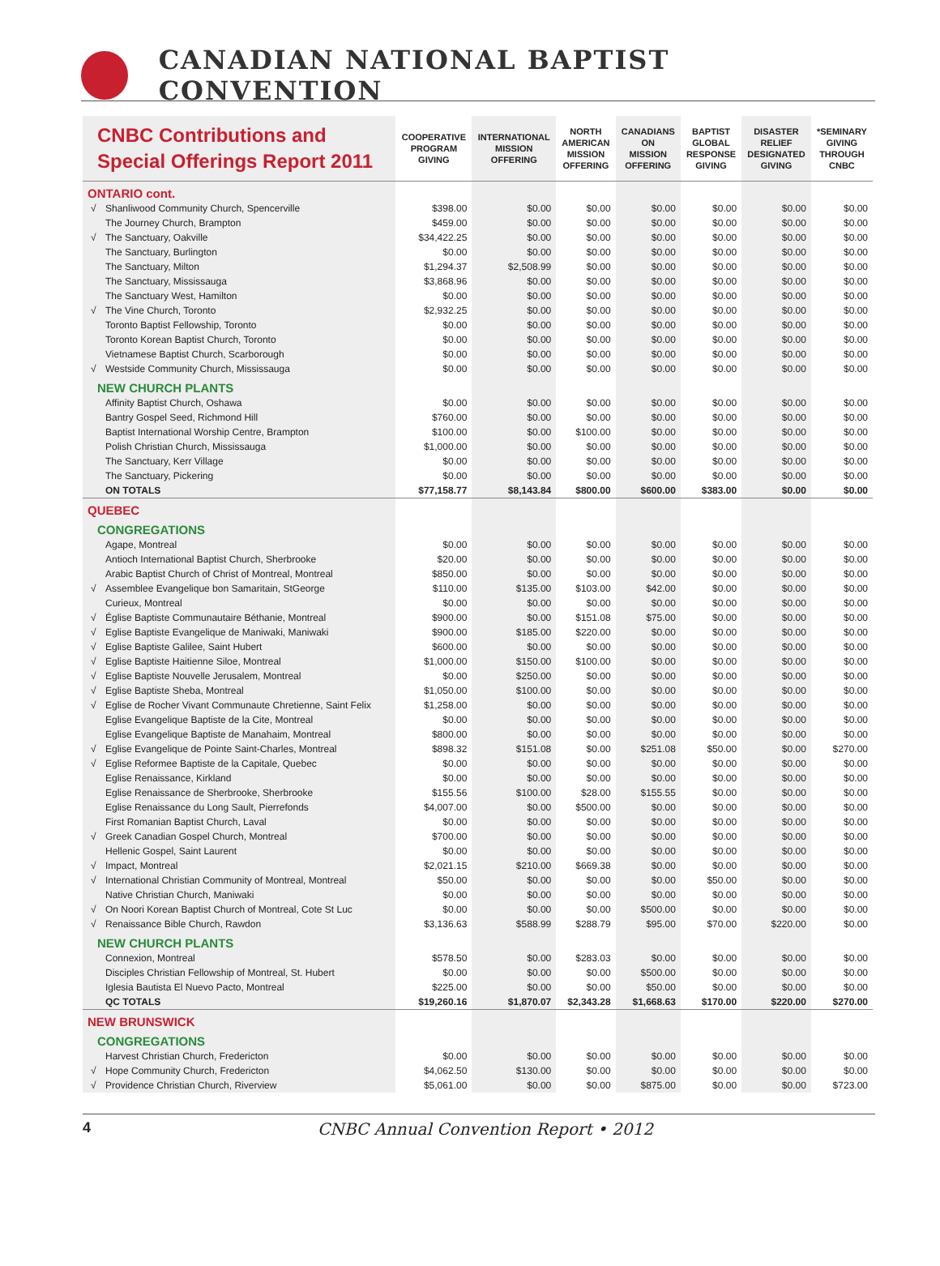CANADIAN NATIONAL BAPTIST CONVENTION
| CNBC Contributions and Special Offerings Report 2011 | | COOPERATIVE PROGRAM GIVING | INTERNATIONAL MISSION OFFERING | NORTH AMERICAN MISSION OFFERING | CANADIANS ON MISSION OFFERING | BAPTIST GLOBAL RESPONSE GIVING | DISASTER RELIEF DESIGNATED GIVING | *SEMINARY GIVING THROUGH CNBC |
| --- | --- | --- | --- | --- | --- | --- | --- | --- |
| ONTARIO cont. | | | | | | | | |
| √ | Shanliwood Community Church, Spencerville | $398.00 | $0.00 | $0.00 | $0.00 | $0.00 | $0.00 | $0.00 |
| | The Journey Church, Brampton | $459.00 | $0.00 | $0.00 | $0.00 | $0.00 | $0.00 | $0.00 |
| √ | The Sanctuary, Oakville | $34,422.25 | $0.00 | $0.00 | $0.00 | $0.00 | $0.00 | $0.00 |
| | The Sanctuary, Burlington | $0.00 | $0.00 | $0.00 | $0.00 | $0.00 | $0.00 | $0.00 |
| | The Sanctuary, Milton | $1,294.37 | $2,508.99 | $0.00 | $0.00 | $0.00 | $0.00 | $0.00 |
| | The Sanctuary, Mississauga | $3,868.96 | $0.00 | $0.00 | $0.00 | $0.00 | $0.00 | $0.00 |
| | The Sanctuary West, Hamilton | $0.00 | $0.00 | $0.00 | $0.00 | $0.00 | $0.00 | $0.00 |
| √ | The Vine Church, Toronto | $2,932.25 | $0.00 | $0.00 | $0.00 | $0.00 | $0.00 | $0.00 |
| | Toronto Baptist Fellowship, Toronto | $0.00 | $0.00 | $0.00 | $0.00 | $0.00 | $0.00 | $0.00 |
| | Toronto Korean Baptist Church, Toronto | $0.00 | $0.00 | $0.00 | $0.00 | $0.00 | $0.00 | $0.00 |
| | Vietnamese Baptist Church, Scarborough | $0.00 | $0.00 | $0.00 | $0.00 | $0.00 | $0.00 | $0.00 |
| √ | Westside Community Church, Mississauga | $0.00 | $0.00 | $0.00 | $0.00 | $0.00 | $0.00 | $0.00 |
| NEW CHURCH PLANTS | | | | | | | | |
| | Affinity Baptist Church, Oshawa | $0.00 | $0.00 | $0.00 | $0.00 | $0.00 | $0.00 | $0.00 |
| | Bantry Gospel Seed, Richmond Hill | $760.00 | $0.00 | $0.00 | $0.00 | $0.00 | $0.00 | $0.00 |
| | Baptist International Worship Centre, Brampton | $100.00 | $0.00 | $100.00 | $0.00 | $0.00 | $0.00 | $0.00 |
| | Polish Christian Church, Mississauga | $1,000.00 | $0.00 | $0.00 | $0.00 | $0.00 | $0.00 | $0.00 |
| | The Sanctuary, Kerr Village | $0.00 | $0.00 | $0.00 | $0.00 | $0.00 | $0.00 | $0.00 |
| | The Sanctuary, Pickering | $0.00 | $0.00 | $0.00 | $0.00 | $0.00 | $0.00 | $0.00 |
| | ON TOTALS | $77,158.77 | $8,143.84 | $800.00 | $600.00 | $383.00 | $0.00 | $0.00 |
| QUEBEC | | | | | | | | |
| CONGREGATIONS | | | | | | | | |
| | Agape, Montreal | $0.00 | $0.00 | $0.00 | $0.00 | $0.00 | $0.00 | $0.00 |
| | Antioch International Baptist Church, Sherbrooke | $20.00 | $0.00 | $0.00 | $0.00 | $0.00 | $0.00 | $0.00 |
| | Arabic Baptist Church of Christ of Montreal, Montreal | $850.00 | $0.00 | $0.00 | $0.00 | $0.00 | $0.00 | $0.00 |
| √ | Assemblee Evangelique bon Samaritain, StGeorge | $110.00 | $135.00 | $103.00 | $42.00 | $0.00 | $0.00 | $0.00 |
| | Curieux, Montreal | $0.00 | $0.00 | $0.00 | $0.00 | $0.00 | $0.00 | $0.00 |
| √ | Église Baptiste Communautaire Béthanie, Montreal | $900.00 | $0.00 | $151.08 | $75.00 | $0.00 | $0.00 | $0.00 |
| √ | Eglise Baptiste Evangelique de Maniwaki, Maniwaki | $900.00 | $185.00 | $220.00 | $0.00 | $0.00 | $0.00 | $0.00 |
| √ | Eglise Baptiste Galilee, Saint Hubert | $600.00 | $0.00 | $0.00 | $0.00 | $0.00 | $0.00 | $0.00 |
| √ | Eglise Baptiste Haitienne Siloe, Montreal | $1,000.00 | $150.00 | $100.00 | $0.00 | $0.00 | $0.00 | $0.00 |
| √ | Eglise Baptiste Nouvelle Jerusalem, Montreal | $0.00 | $250.00 | $0.00 | $0.00 | $0.00 | $0.00 | $0.00 |
| √ | Eglise Baptiste Sheba, Montreal | $1,050.00 | $100.00 | $0.00 | $0.00 | $0.00 | $0.00 | $0.00 |
| √ | Eglise de Rocher Vivant Communaute Chretienne, Saint Felix | $1,258.00 | $0.00 | $0.00 | $0.00 | $0.00 | $0.00 | $0.00 |
| | Eglise Evangelique Baptiste de la Cite, Montreal | $0.00 | $0.00 | $0.00 | $0.00 | $0.00 | $0.00 | $0.00 |
| | Eglise Evangelique Baptiste de Manahaim, Montreal | $800.00 | $0.00 | $0.00 | $0.00 | $0.00 | $0.00 | $0.00 |
| √ | Eglise Evangelique de Pointe Saint-Charles, Montreal | $898.32 | $151.08 | $0.00 | $251.08 | $50.00 | $0.00 | $270.00 |
| √ | Eglise Reformee Baptiste de la Capitale, Quebec | $0.00 | $0.00 | $0.00 | $0.00 | $0.00 | $0.00 | $0.00 |
| | Eglise Renaissance, Kirkland | $0.00 | $0.00 | $0.00 | $0.00 | $0.00 | $0.00 | $0.00 |
| | Eglise Renaissance de Sherbrooke, Sherbrooke | $155.56 | $100.00 | $28.00 | $155.55 | $0.00 | $0.00 | $0.00 |
| | Eglise Renaissance du Long Sault, Pierrefonds | $4,007.00 | $0.00 | $500.00 | $0.00 | $0.00 | $0.00 | $0.00 |
| | First Romanian Baptist Church, Laval | $0.00 | $0.00 | $0.00 | $0.00 | $0.00 | $0.00 | $0.00 |
| √ | Greek Canadian Gospel Church, Montreal | $700.00 | $0.00 | $0.00 | $0.00 | $0.00 | $0.00 | $0.00 |
| | Hellenic Gospel, Saint Laurent | $0.00 | $0.00 | $0.00 | $0.00 | $0.00 | $0.00 | $0.00 |
| √ | Impact, Montreal | $2,021.15 | $210.00 | $669.38 | $0.00 | $0.00 | $0.00 | $0.00 |
| √ | International Christian Community of Montreal, Montreal | $50.00 | $0.00 | $0.00 | $0.00 | $50.00 | $0.00 | $0.00 |
| | Native Christian Church, Maniwaki | $0.00 | $0.00 | $0.00 | $0.00 | $0.00 | $0.00 | $0.00 |
| √ | On Noori Korean Baptist Church of Montreal, Cote St Luc | $0.00 | $0.00 | $0.00 | $500.00 | $0.00 | $0.00 | $0.00 |
| √ | Renaissance Bible Church, Rawdon | $3,136.63 | $588.99 | $288.79 | $95.00 | $70.00 | $220.00 | $0.00 |
| NEW CHURCH PLANTS | | | | | | | | |
| | Connexion, Montreal | $578.50 | $0.00 | $283.03 | $0.00 | $0.00 | $0.00 | $0.00 |
| | Disciples Christian Fellowship of Montreal, St. Hubert | $0.00 | $0.00 | $0.00 | $500.00 | $0.00 | $0.00 | $0.00 |
| | Iglesia Bautista El Nuevo Pacto, Montreal | $225.00 | $0.00 | $0.00 | $50.00 | $0.00 | $0.00 | $0.00 |
| | QC TOTALS | $19,260.16 | $1,870.07 | $2,343.28 | $1,668.63 | $170.00 | $220.00 | $270.00 |
| NEW BRUNSWICK | | | | | | | | |
| CONGREGATIONS | | | | | | | | |
| | Harvest Christian Church, Fredericton | $0.00 | $0.00 | $0.00 | $0.00 | $0.00 | $0.00 | $0.00 |
| √ | Hope Community Church, Fredericton | $4,062.50 | $130.00 | $0.00 | $0.00 | $0.00 | $0.00 | $0.00 |
| √ | Providence Christian Church, Riverview | $5,061.00 | $0.00 | $0.00 | $875.00 | $0.00 | $0.00 | $723.00 |
4 CNBC Annual Convention Report • 2012